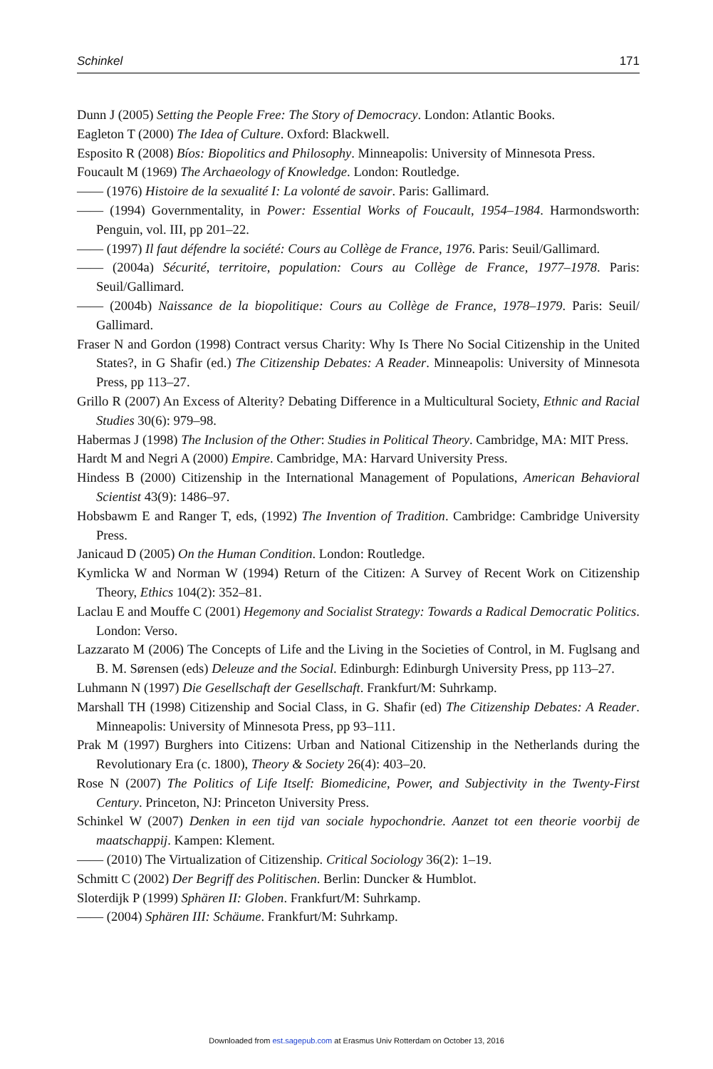Schinkel 171
Dunn J (2005) Setting the People Free: The Story of Democracy. London: Atlantic Books.
Eagleton T (2000) The Idea of Culture. Oxford: Blackwell.
Esposito R (2008) Bíos: Biopolitics and Philosophy. Minneapolis: University of Minnesota Press.
Foucault M (1969) The Archaeology of Knowledge. London: Routledge.
—— (1976) Histoire de la sexualité I: La volonté de savoir. Paris: Gallimard.
—— (1994) Governmentality, in Power: Essential Works of Foucault, 1954–1984. Harmondsworth: Penguin, vol. III, pp 201–22.
—— (1997) Il faut défendre la société: Cours au Collège de France, 1976. Paris: Seuil/Gallimard.
—— (2004a) Sécurité, territoire, population: Cours au Collège de France, 1977–1978. Paris: Seuil/Gallimard.
—— (2004b) Naissance de la biopolitique: Cours au Collège de France, 1978–1979. Paris: Seuil/ Gallimard.
Fraser N and Gordon (1998) Contract versus Charity: Why Is There No Social Citizenship in the United States?, in G Shafir (ed.) The Citizenship Debates: A Reader. Minneapolis: University of Minnesota Press, pp 113–27.
Grillo R (2007) An Excess of Alterity? Debating Difference in a Multicultural Society, Ethnic and Racial Studies 30(6): 979–98.
Habermas J (1998) The Inclusion of the Other: Studies in Political Theory. Cambridge, MA: MIT Press.
Hardt M and Negri A (2000) Empire. Cambridge, MA: Harvard University Press.
Hindess B (2000) Citizenship in the International Management of Populations, American Behavioral Scientist 43(9): 1486–97.
Hobsbawm E and Ranger T, eds, (1992) The Invention of Tradition. Cambridge: Cambridge University Press.
Janicaud D (2005) On the Human Condition. London: Routledge.
Kymlicka W and Norman W (1994) Return of the Citizen: A Survey of Recent Work on Citizenship Theory, Ethics 104(2): 352–81.
Laclau E and Mouffe C (2001) Hegemony and Socialist Strategy: Towards a Radical Democratic Politics. London: Verso.
Lazzarato M (2006) The Concepts of Life and the Living in the Societies of Control, in M. Fuglsang and B. M. Sørensen (eds) Deleuze and the Social. Edinburgh: Edinburgh University Press, pp 113–27.
Luhmann N (1997) Die Gesellschaft der Gesellschaft. Frankfurt/M: Suhrkamp.
Marshall TH (1998) Citizenship and Social Class, in G. Shafir (ed) The Citizenship Debates: A Reader. Minneapolis: University of Minnesota Press, pp 93–111.
Prak M (1997) Burghers into Citizens: Urban and National Citizenship in the Netherlands during the Revolutionary Era (c. 1800), Theory & Society 26(4): 403–20.
Rose N (2007) The Politics of Life Itself: Biomedicine, Power, and Subjectivity in the Twenty-First Century. Princeton, NJ: Princeton University Press.
Schinkel W (2007) Denken in een tijd van sociale hypochondrie. Aanzet tot een theorie voorbij de maatschappij. Kampen: Klement.
—— (2010) The Virtualization of Citizenship. Critical Sociology 36(2): 1–19.
Schmitt C (2002) Der Begriff des Politischen. Berlin: Duncker & Humblot.
Sloterdijk P (1999) Sphären II: Globen. Frankfurt/M: Suhrkamp.
—— (2004) Sphären III: Schäume. Frankfurt/M: Suhrkamp.
Downloaded from est.sagepub.com at Erasmus Univ Rotterdam on October 13, 2016